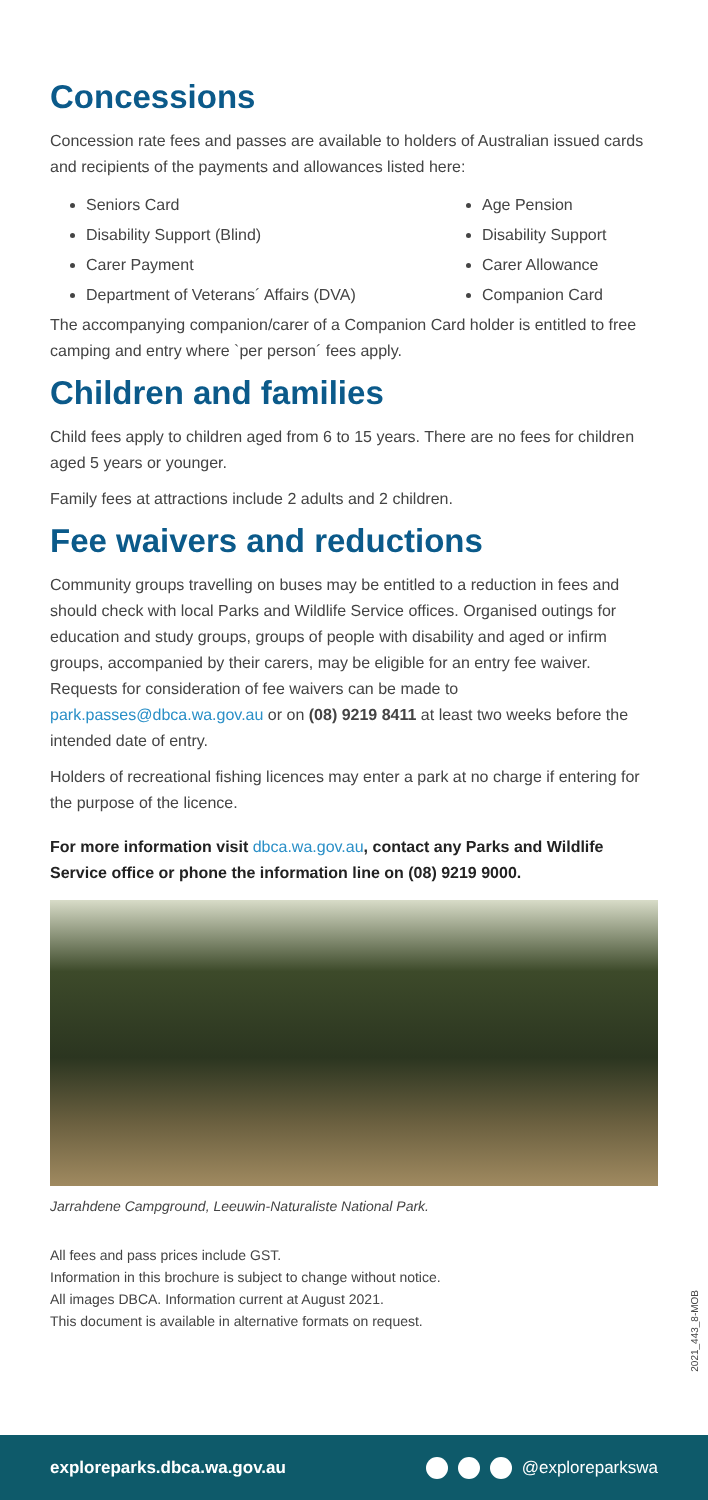Concessions
Concession rate fees and passes are available to holders of Australian issued cards and recipients of the payments and allowances listed here:
Seniors Card
Disability Support (Blind)
Carer Payment
Department of Veterans´ Affairs (DVA)
Age Pension
Disability Support
Carer Allowance
Companion Card
The accompanying companion/carer of a Companion Card holder is entitled to free camping and entry where `per person´ fees apply.
Children and families
Child fees apply to children aged from 6 to 15 years. There are no fees for children aged 5 years or younger.
Family fees at attractions include 2 adults and 2 children.
Fee waivers and reductions
Community groups travelling on buses may be entitled to a reduction in fees and should check with local Parks and Wildlife Service offices. Organised outings for education and study groups, groups of people with disability and aged or infirm groups, accompanied by their carers, may be eligible for an entry fee waiver. Requests for consideration of fee waivers can be made to park.passes@dbca.wa.gov.au or on (08) 9219 8411 at least two weeks before the intended date of entry.
Holders of recreational fishing licences may enter a park at no charge if entering for the purpose of the licence.
For more information visit dbca.wa.gov.au, contact any Parks and Wildlife Service office or phone the information line on (08) 9219 9000.
Jarrahdene Campground, Leeuwin-Naturaliste National Park.
All fees and pass prices include GST.
Information in this brochure is subject to change without notice.
All images DBCA. Information current at August 2021.
This document is available in alternative formats on request.
2021_443_8-MOB
exploreparks.dbca.wa.gov.au @exploreparkswa